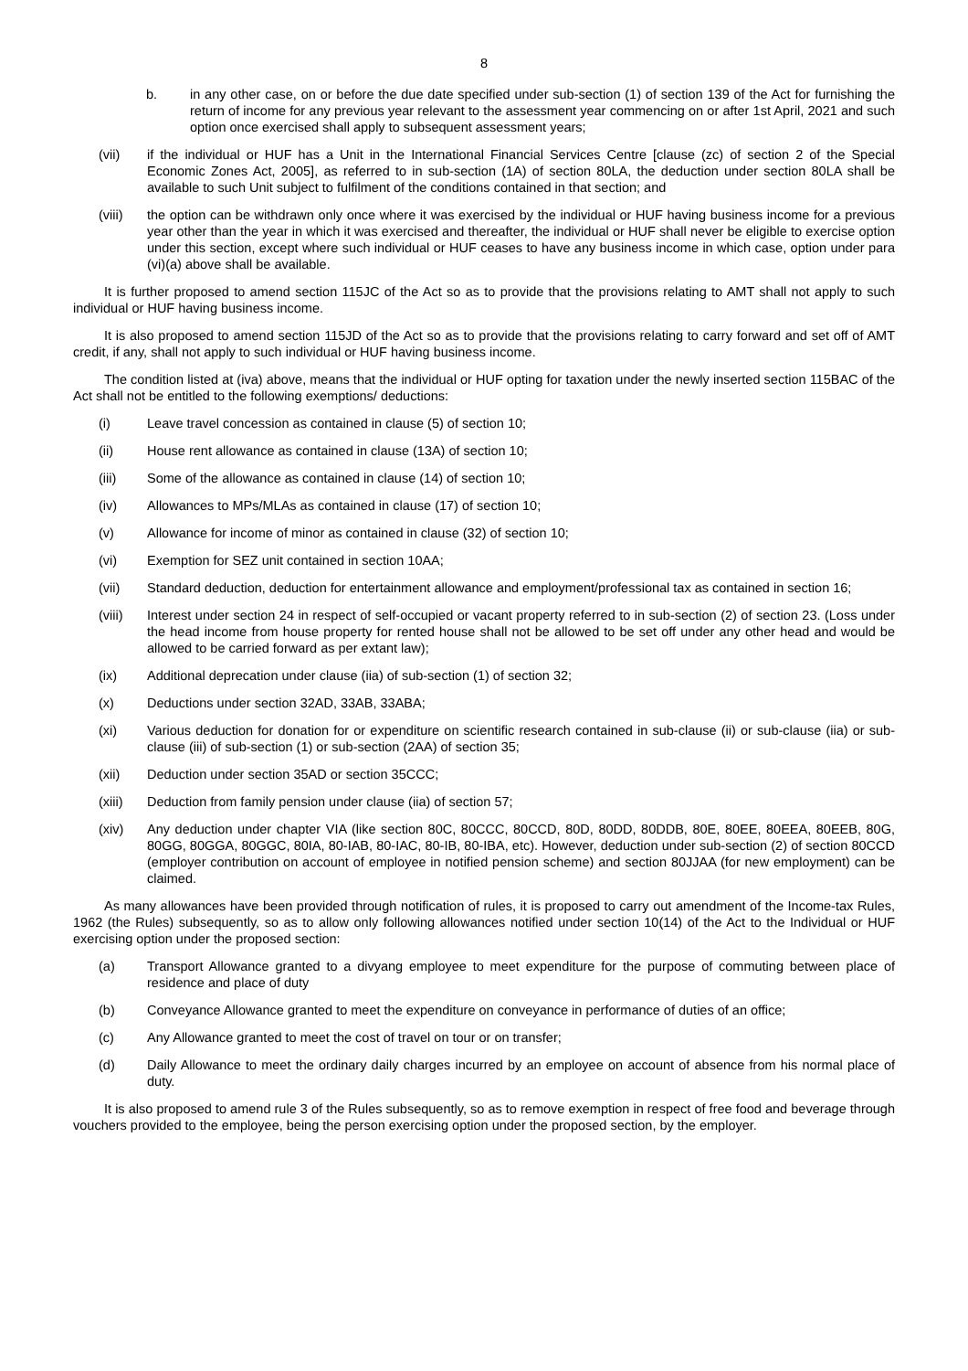8
b. in any other case, on or before the due date specified under sub-section (1) of section 139 of the Act for furnishing the return of income for any previous year relevant to the assessment year commencing on or after 1st April, 2021 and such option once exercised shall apply to subsequent assessment years;
(vii) if the individual or HUF has a Unit in the International Financial Services Centre [clause (zc) of section 2 of the Special Economic Zones Act, 2005], as referred to in sub-section (1A) of section 80LA, the deduction under section 80LA shall be available to such Unit subject to fulfilment of the conditions contained in that section; and
(viii) the option can be withdrawn only once where it was exercised by the individual or HUF having business income for a previous year other than the year in which it was exercised and thereafter, the individual or HUF shall never be eligible to exercise option under this section, except where such individual or HUF ceases to have any business income in which case, option under para (vi)(a) above shall be available.
It is further proposed to amend section 115JC of the Act so as to provide that the provisions relating to AMT shall not apply to such individual or HUF having business income.
It is also proposed to amend section 115JD of the Act so as to provide that the provisions relating to carry forward and set off of AMT credit, if any, shall not apply to such individual or HUF having business income.
The condition listed at (iva) above, means that the individual or HUF opting for taxation under the newly inserted section 115BAC of the Act shall not be entitled to the following exemptions/ deductions:
(i) Leave travel concession as contained in clause (5) of section 10;
(ii) House rent allowance as contained in clause (13A) of section 10;
(iii) Some of the allowance as contained in clause (14) of section 10;
(iv) Allowances to MPs/MLAs as contained in clause (17) of section 10;
(v) Allowance for income of minor as contained in clause (32) of section 10;
(vi) Exemption for SEZ unit contained in section 10AA;
(vii) Standard deduction, deduction for entertainment allowance and employment/professional tax as contained in section 16;
(viii) Interest under section 24 in respect of self-occupied or vacant property referred to in sub-section (2) of section 23. (Loss under the head income from house property for rented house shall not be allowed to be set off under any other head and would be allowed to be carried forward as per extant law);
(ix) Additional deprecation under clause (iia) of sub-section (1) of section 32;
(x) Deductions under section 32AD, 33AB, 33ABA;
(xi) Various deduction for donation for or expenditure on scientific research contained in sub-clause (ii) or sub-clause (iia) or sub-clause (iii) of sub-section (1) or sub-section (2AA) of section 35;
(xii) Deduction under section 35AD or section 35CCC;
(xiii) Deduction from family pension under clause (iia) of section 57;
(xiv) Any deduction under chapter VIA (like section 80C, 80CCC, 80CCD, 80D, 80DD, 80DDB, 80E, 80EE, 80EEA, 80EEB, 80G, 80GG, 80GGA, 80GGC, 80IA, 80-IAB, 80-IAC, 80-IB, 80-IBA, etc). However, deduction under sub-section (2) of section 80CCD (employer contribution on account of employee in notified pension scheme) and section 80JJAA (for new employment) can be claimed.
As many allowances have been provided through notification of rules, it is proposed to carry out amendment of the Income-tax Rules, 1962 (the Rules) subsequently, so as to allow only following allowances notified under section 10(14) of the Act to the Individual or HUF exercising option under the proposed section:
(a) Transport Allowance granted to a divyang employee to meet expenditure for the purpose of commuting between place of residence and place of duty
(b) Conveyance Allowance granted to meet the expenditure on conveyance in performance of duties of an office;
(c) Any Allowance granted to meet the cost of travel on tour or on transfer;
(d) Daily Allowance to meet the ordinary daily charges incurred by an employee on account of absence from his normal place of duty.
It is also proposed to amend rule 3 of the Rules subsequently, so as to remove exemption in respect of free food and beverage through vouchers provided to the employee, being the person exercising option under the proposed section, by the employer.